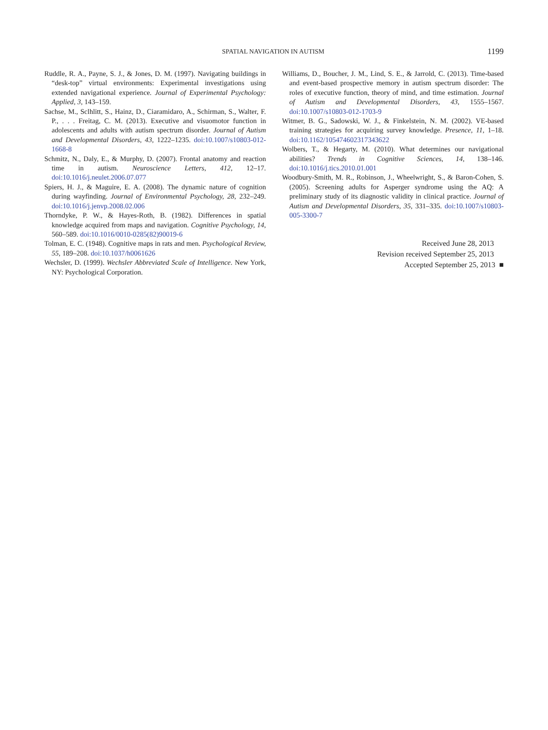SPATIAL NAVIGATION IN AUTISM
1199
Ruddle, R. A., Payne, S. J., & Jones, D. M. (1997). Navigating buildings in “desk-top” virtual environments: Experimental investigations using extended navigational experience. Journal of Experimental Psychology: Applied, 3, 143–159.
Sachse, M., Sclhlitt, S., Hainz, D., Ciaramidaro, A., Schirman, S., Walter, F. P., . . . Freitag, C. M. (2013). Executive and visuomotor function in adolescents and adults with autism spectrum disorder. Journal of Autism and Developmental Disorders, 43, 1222–1235. doi:10.1007/s10803-012-1668-8
Schmitz, N., Daly, E., & Murphy, D. (2007). Frontal anatomy and reaction time in autism. Neuroscience Letters, 412, 12–17. doi:10.1016/j.neulet.2006.07.077
Spiers, H. J., & Maguire, E. A. (2008). The dynamic nature of cognition during wayfinding. Journal of Environmental Psychology, 28, 232–249. doi:10.1016/j.jenvp.2008.02.006
Thorndyke, P. W., & Hayes-Roth, B. (1982). Differences in spatial knowledge acquired from maps and navigation. Cognitive Psychology, 14, 560–589. doi:10.1016/0010-0285(82)90019-6
Tolman, E. C. (1948). Cognitive maps in rats and men. Psychological Review, 55, 189–208. doi:10.1037/h0061626
Wechsler, D. (1999). Wechsler Abbreviated Scale of Intelligence. New York, NY: Psychological Corporation.
Williams, D., Boucher, J. M., Lind, S. E., & Jarrold, C. (2013). Time-based and event-based prospective memory in autism spectrum disorder: The roles of executive function, theory of mind, and time estimation. Journal of Autism and Developmental Disorders, 43, 1555–1567. doi:10.1007/s10803-012-1703-9
Witmer, B. G., Sadowski, W. J., & Finkelstein, N. M. (2002). VE-based training strategies for acquiring survey knowledge. Presence, 11, 1–18. doi:10.1162/105474602317343622
Wolbers, T., & Hegarty, M. (2010). What determines our navigational abilities? Trends in Cognitive Sciences, 14, 138–146. doi:10.1016/j.tics.2010.01.001
Woodbury-Smith, M. R., Robinson, J., Wheelwright, S., & Baron-Cohen, S. (2005). Screening adults for Asperger syndrome using the AQ: A preliminary study of its diagnostic validity in clinical practice. Journal of Autism and Developmental Disorders, 35, 331–335. doi:10.1007/s10803-005-3300-7
Received June 28, 2013
Revision received September 25, 2013
Accepted September 25, 2013 ■